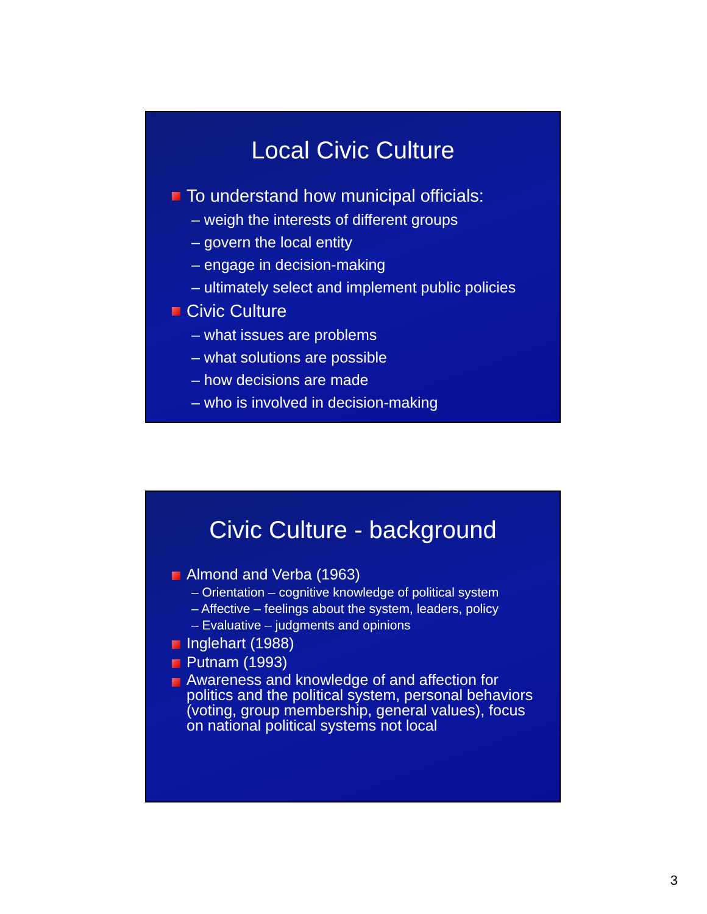Local Civic Culture
To understand how municipal officials:
– weigh the interests of different groups
– govern the local entity
– engage in decision-making
– ultimately select and implement public policies
Civic Culture
– what issues are problems
– what solutions are possible
– how decisions are made
– who is involved in decision-making
Civic Culture - background
Almond and Verba (1963)
– Orientation – cognitive knowledge of political system
– Affective – feelings about the system, leaders, policy
– Evaluative – judgments and opinions
Inglehart (1988)
Putnam (1993)
Awareness and knowledge of and affection for politics and the political system, personal behaviors (voting, group membership, general values), focus on national political systems not local
3